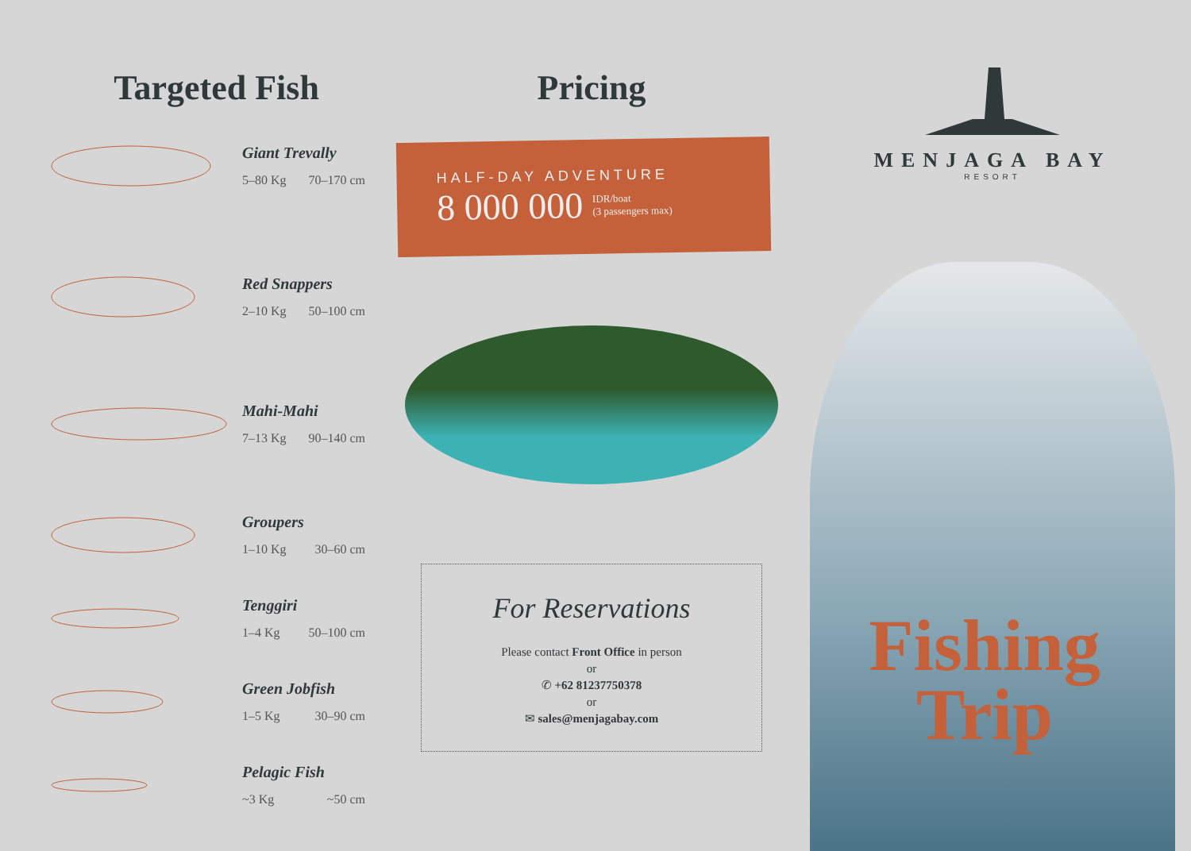Targeted Fish
Giant Trevally
5–80 Kg 70–170 cm
Red Snappers
2–10 Kg 50–100 cm
Mahi-Mahi
7–13 Kg 90–140 cm
Groupers
1–10 Kg 30–60 cm
Tenggiri
1–4 Kg 50–100 cm
Green Jobfish
1–5 Kg 30–90 cm
Pelagic Fish
~3 Kg ~50 cm
Pricing
HALF-DAY ADVENTURE
8 000 000 IDR/boat
(3 passengers max)
For Reservations
Please contact Front Office in person
or
✆ +62 81237750378
or
✉ sales@menjagabay.com
MENJAGA BAY
RESORT
Fishing
Trip